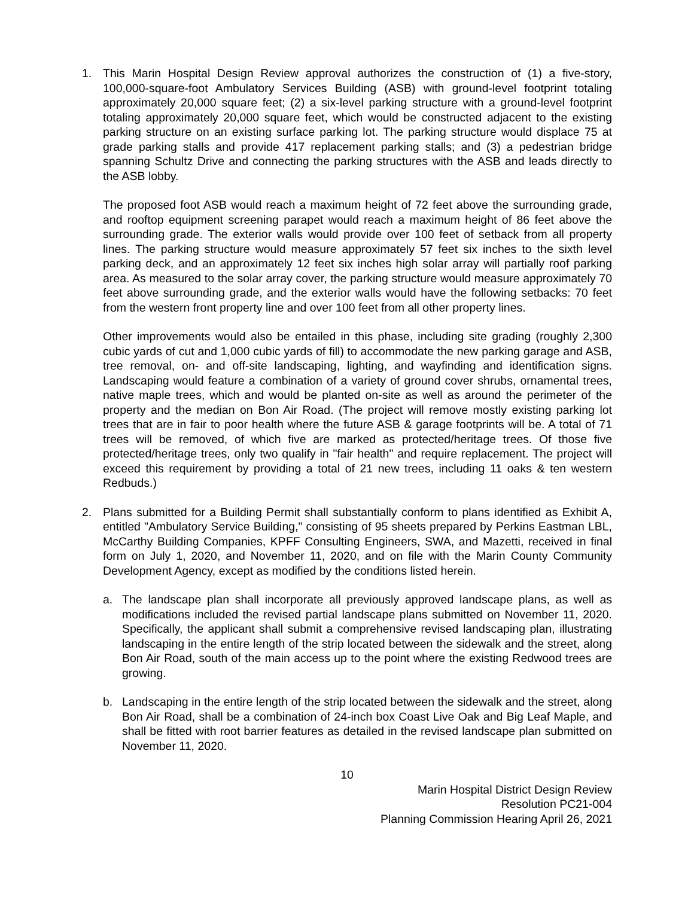1. This Marin Hospital Design Review approval authorizes the construction of (1) a five-story, 100,000-square-foot Ambulatory Services Building (ASB) with ground-level footprint totaling approximately 20,000 square feet; (2) a six-level parking structure with a ground-level footprint totaling approximately 20,000 square feet, which would be constructed adjacent to the existing parking structure on an existing surface parking lot. The parking structure would displace 75 at grade parking stalls and provide 417 replacement parking stalls; and (3) a pedestrian bridge spanning Schultz Drive and connecting the parking structures with the ASB and leads directly to the ASB lobby.
The proposed foot ASB would reach a maximum height of 72 feet above the surrounding grade, and rooftop equipment screening parapet would reach a maximum height of 86 feet above the surrounding grade. The exterior walls would provide over 100 feet of setback from all property lines. The parking structure would measure approximately 57 feet six inches to the sixth level parking deck, and an approximately 12 feet six inches high solar array will partially roof parking area. As measured to the solar array cover, the parking structure would measure approximately 70 feet above surrounding grade, and the exterior walls would have the following setbacks: 70 feet from the western front property line and over 100 feet from all other property lines.
Other improvements would also be entailed in this phase, including site grading (roughly 2,300 cubic yards of cut and 1,000 cubic yards of fill) to accommodate the new parking garage and ASB, tree removal, on- and off-site landscaping, lighting, and wayfinding and identification signs. Landscaping would feature a combination of a variety of ground cover shrubs, ornamental trees, native maple trees, which and would be planted on-site as well as around the perimeter of the property and the median on Bon Air Road. (The project will remove mostly existing parking lot trees that are in fair to poor health where the future ASB & garage footprints will be. A total of 71 trees will be removed, of which five are marked as protected/heritage trees. Of those five protected/heritage trees, only two qualify in "fair health" and require replacement. The project will exceed this requirement by providing a total of 21 new trees, including 11 oaks & ten western Redbuds.)
2. Plans submitted for a Building Permit shall substantially conform to plans identified as Exhibit A, entitled "Ambulatory Service Building," consisting of 95 sheets prepared by Perkins Eastman LBL, McCarthy Building Companies, KPFF Consulting Engineers, SWA, and Mazetti, received in final form on July 1, 2020, and November 11, 2020, and on file with the Marin County Community Development Agency, except as modified by the conditions listed herein.
a. The landscape plan shall incorporate all previously approved landscape plans, as well as modifications included the revised partial landscape plans submitted on November 11, 2020. Specifically, the applicant shall submit a comprehensive revised landscaping plan, illustrating landscaping in the entire length of the strip located between the sidewalk and the street, along Bon Air Road, south of the main access up to the point where the existing Redwood trees are growing.
b. Landscaping in the entire length of the strip located between the sidewalk and the street, along Bon Air Road, shall be a combination of 24-inch box Coast Live Oak and Big Leaf Maple, and shall be fitted with root barrier features as detailed in the revised landscape plan submitted on November 11, 2020.
10
Marin Hospital District Design Review
Resolution PC21-004
Planning Commission Hearing April 26, 2021